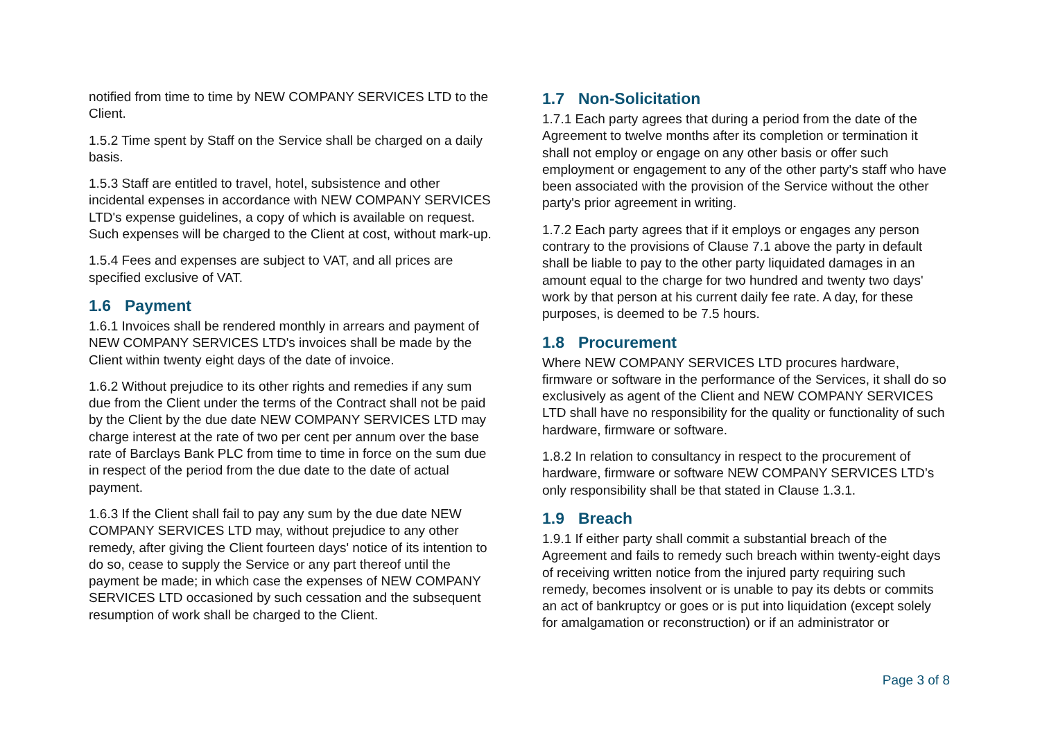notified from time to time by NEW COMPANY SERVICES LTD to the Client.
1.5.2 Time spent by Staff on the Service shall be charged on a daily basis.
1.5.3 Staff are entitled to travel, hotel, subsistence and other incidental expenses in accordance with NEW COMPANY SERVICES LTD's expense guidelines, a copy of which is available on request. Such expenses will be charged to the Client at cost, without mark-up.
1.5.4 Fees and expenses are subject to VAT, and all prices are specified exclusive of VAT.
1.6 Payment
1.6.1 Invoices shall be rendered monthly in arrears and payment of NEW COMPANY SERVICES LTD's invoices shall be made by the Client within twenty eight days of the date of invoice.
1.6.2 Without prejudice to its other rights and remedies if any sum due from the Client under the terms of the Contract shall not be paid by the Client by the due date NEW COMPANY SERVICES LTD may charge interest at the rate of two per cent per annum over the base rate of Barclays Bank PLC from time to time in force on the sum due in respect of the period from the due date to the date of actual payment.
1.6.3 If the Client shall fail to pay any sum by the due date NEW COMPANY SERVICES LTD may, without prejudice to any other remedy, after giving the Client fourteen days' notice of its intention to do so, cease to supply the Service or any part thereof until the payment be made; in which case the expenses of NEW COMPANY SERVICES LTD occasioned by such cessation and the subsequent resumption of work shall be charged to the Client.
1.7 Non-Solicitation
1.7.1 Each party agrees that during a period from the date of the Agreement to twelve months after its completion or termination it shall not employ or engage on any other basis or offer such employment or engagement to any of the other party's staff who have been associated with the provision of the Service without the other party's prior agreement in writing.
1.7.2 Each party agrees that if it employs or engages any person contrary to the provisions of Clause 7.1 above the party in default shall be liable to pay to the other party liquidated damages in an amount equal to the charge for two hundred and twenty two days' work by that person at his current daily fee rate. A day, for these purposes, is deemed to be 7.5 hours.
1.8 Procurement
Where NEW COMPANY SERVICES LTD procures hardware, firmware or software in the performance of the Services, it shall do so exclusively as agent of the Client and NEW COMPANY SERVICES LTD shall have no responsibility for the quality or functionality of such hardware, firmware or software.
1.8.2 In relation to consultancy in respect to the procurement of hardware, firmware or software NEW COMPANY SERVICES LTD’s only responsibility shall be that stated in Clause 1.3.1.
1.9 Breach
1.9.1 If either party shall commit a substantial breach of the Agreement and fails to remedy such breach within twenty-eight days of receiving written notice from the injured party requiring such remedy, becomes insolvent or is unable to pay its debts or commits an act of bankruptcy or goes or is put into liquidation (except solely for amalgamation or reconstruction) or if an administrator or
Page 3 of 8